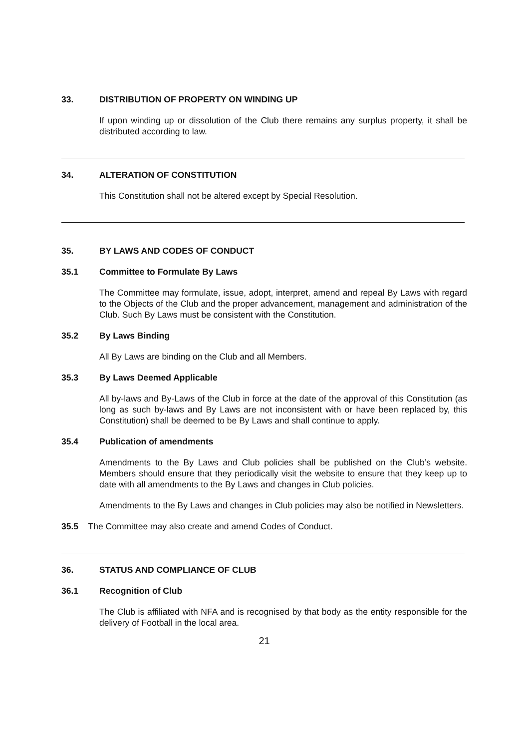33. DISTRIBUTION OF PROPERTY ON WINDING UP
If upon winding up or dissolution of the Club there remains any surplus property, it shall be distributed according to law.
34. ALTERATION OF CONSTITUTION
This Constitution shall not be altered except by Special Resolution.
35. BY LAWS AND CODES OF CONDUCT
35.1 Committee to Formulate By Laws
The Committee may formulate, issue, adopt, interpret, amend and repeal By Laws with regard to the Objects of the Club and the proper advancement, management and administration of the Club. Such By Laws must be consistent with the Constitution.
35.2 By Laws Binding
All By Laws are binding on the Club and all Members.
35.3 By Laws Deemed Applicable
All by-laws and By-Laws of the Club in force at the date of the approval of this Constitution (as long as such by-laws and By Laws are not inconsistent with or have been replaced by, this Constitution) shall be deemed to be By Laws and shall continue to apply.
35.4 Publication of amendments
Amendments to the By Laws and Club policies shall be published on the Club’s website. Members should ensure that they periodically visit the website to ensure that they keep up to date with all amendments to the By Laws and changes in Club policies.
Amendments to the By Laws and changes in Club policies may also be notified in Newsletters.
35.5 The Committee may also create and amend Codes of Conduct.
36. STATUS AND COMPLIANCE OF CLUB
36.1 Recognition of Club
The Club is affiliated with NFA and is recognised by that body as the entity responsible for the delivery of Football in the local area.
21